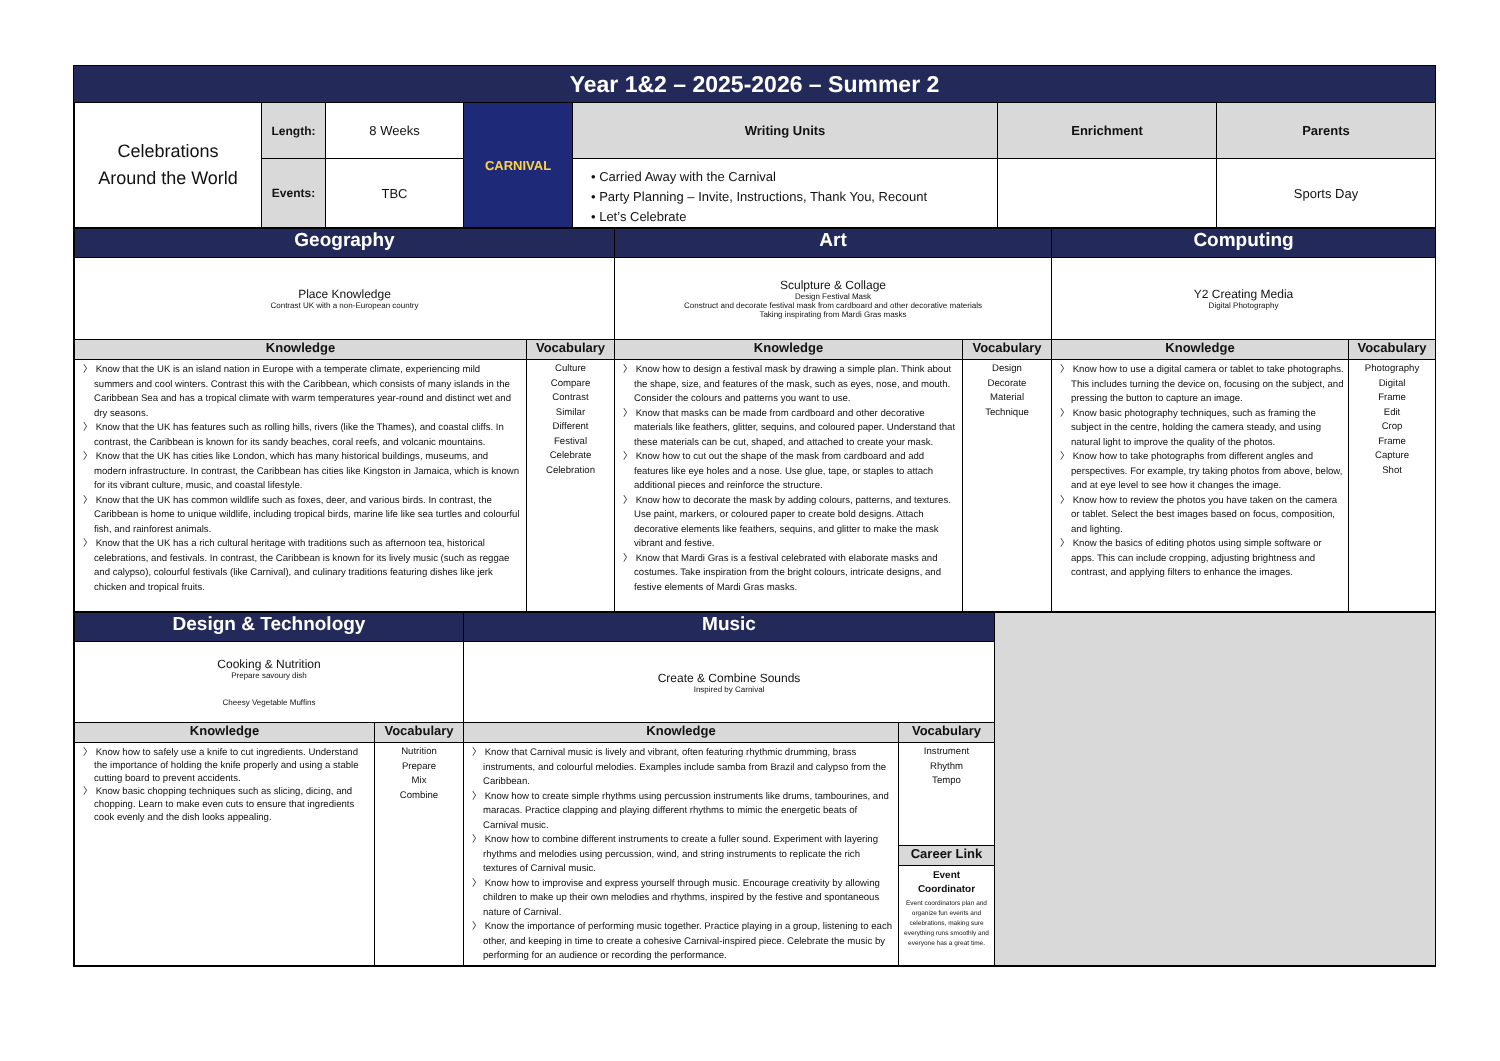Year 1&2 – 2025-2026 – Summer 2
| Celebrations Around the World | Length: | 8 Weeks | CARNIVAL | Writing Units | Enrichment | Parents |
| | Events: | TBC | | • Carried Away with the Carnival • Party Planning – Invite, Instructions, Thank You, Recount • Let’s Celebrate | | Sports Day |
| Geography | | Art | | Computing | |
| Place Knowledge Contrast UK with a non-European country | | Sculpture & Collage Design Festival Mask Construct and decorate festival mask from cardboard and other decorative materials Taking inspirating from Mardi Gras masks | | Y2 Creating Media Digital Photography | |
| Knowledge | Vocabulary | Knowledge | Vocabulary | Knowledge | Vocabulary |
| 〉 Know that the UK is an island nation in Europe with a temperate climate, experiencing mild summers and cool winters. Contrast this with the Caribbean, which consists of many islands in the Caribbean Sea and has a tropical climate with warm temperatures year-round and distinct wet and dry seasons. 〉 Know that the UK has features such as rolling hills, rivers (like the Thames), and coastal cliffs. In contrast, the Caribbean is known for its sandy beaches, coral reefs, and volcanic mountains. 〉 Know that the UK has cities like London, which has many historical buildings, museums, and modern infrastructure. In contrast, the Caribbean has cities like Kingston in Jamaica, which is known for its vibrant culture, music, and coastal lifestyle. 〉 Know that the UK has common wildlife such as foxes, deer, and various birds. In contrast, the Caribbean is home to unique wildlife, including tropical birds, marine life like sea turtles and colourful fish, and rainforest animals. 〉 Know that the UK has a rich cultural heritage with traditions such as afternoon tea, historical celebrations, and festivals. In contrast, the Caribbean is known for its lively music (such as reggae and calypso), colourful festivals (like Carnival), and culinary traditions featuring dishes like jerk chicken and tropical fruits. | Culture Compare Contrast Similar Different Festival Celebrate Celebration | 〉 Know how to design a festival mask by drawing a simple plan. Think about the shape, size, and features of the mask, such as eyes, nose, and mouth. Consider the colours and patterns you want to use. 〉 Know that masks can be made from cardboard and other decorative materials like feathers, glitter, sequins, and coloured paper. Understand that these materials can be cut, shaped, and attached to create your mask. 〉 Know how to cut out the shape of the mask from cardboard and add features like eye holes and a nose. Use glue, tape, or staples to attach additional pieces and reinforce the structure. 〉 Know how to decorate the mask by adding colours, patterns, and textures. Use paint, markers, or coloured paper to create bold designs. Attach decorative elements like feathers, sequins, and glitter to make the mask vibrant and festive. 〉 Know that Mardi Gras is a festival celebrated with elaborate masks and costumes. Take inspiration from the bright colours, intricate designs, and festive elements of Mardi Gras masks. | Design Decorate Material Technique | 〉 Know how to use a digital camera or tablet to take photographs. This includes turning the device on, focusing on the subject, and pressing the button to capture an image. 〉 Know basic photography techniques, such as framing the subject in the centre, holding the camera steady, and using natural light to improve the quality of the photos. 〉 Know how to take photographs from different angles and perspectives. For example, try taking photos from above, below, and at eye level to see how it changes the image. 〉 Know how to review the photos you have taken on the camera or tablet. Select the best images based on focus, composition, and lighting. 〉 Know the basics of editing photos using simple software or apps. This can include cropping, adjusting brightness and contrast, and applying filters to enhance the images. | Photography Digital Frame Edit Crop Frame Capture Shot |
| Design & Technology | | Music | | |
| Cooking & Nutrition Prepare savoury dish Cheesy Vegetable Muffins | | Create & Combine Sounds Inspired by Carnival | | |
| Knowledge | Vocabulary | Knowledge | Vocabulary | |
| 〉 Know how to safely use a knife to cut ingredients. Understand the importance of holding the knife properly and using a stable cutting board to prevent accidents. 〉 Know basic chopping techniques such as slicing, dicing, and chopping. Learn to make even cuts to ensure that ingredients cook evenly and the dish looks appealing. | Nutrition Prepare Mix Combine | 〉 Know that Carnival music is lively and vibrant, often featuring rhythmic drumming, brass instruments, and colourful melodies. Examples include samba from Brazil and calypso from the Caribbean. 〉 Know how to create simple rhythms using percussion instruments like drums, tambourines, and maracas. Practice clapping and playing different rhythms to mimic the energetic beats of Carnival music. 〉 Know how to combine different instruments to create a fuller sound. Experiment with layering rhythms and melodies using percussion, wind, and string instruments to replicate the rich textures of Carnival music. 〉 Know how to improvise and express yourself through music. Encourage creativity by allowing children to make up their own melodies and rhythms, inspired by the festive and spontaneous nature of Carnival. 〉 Know the importance of performing music together. Practice playing in a group, listening to each other, and keeping in time to create a cohesive Carnival-inspired piece. Celebrate the music by performing for an audience or recording the performance. | Instrument Rhythm Tempo | |
| | | | Career Link Event Coordinator Event coordinators plan and organize fun events and celebrations, making sure everything runs smoothly and everyone has a great time. | |